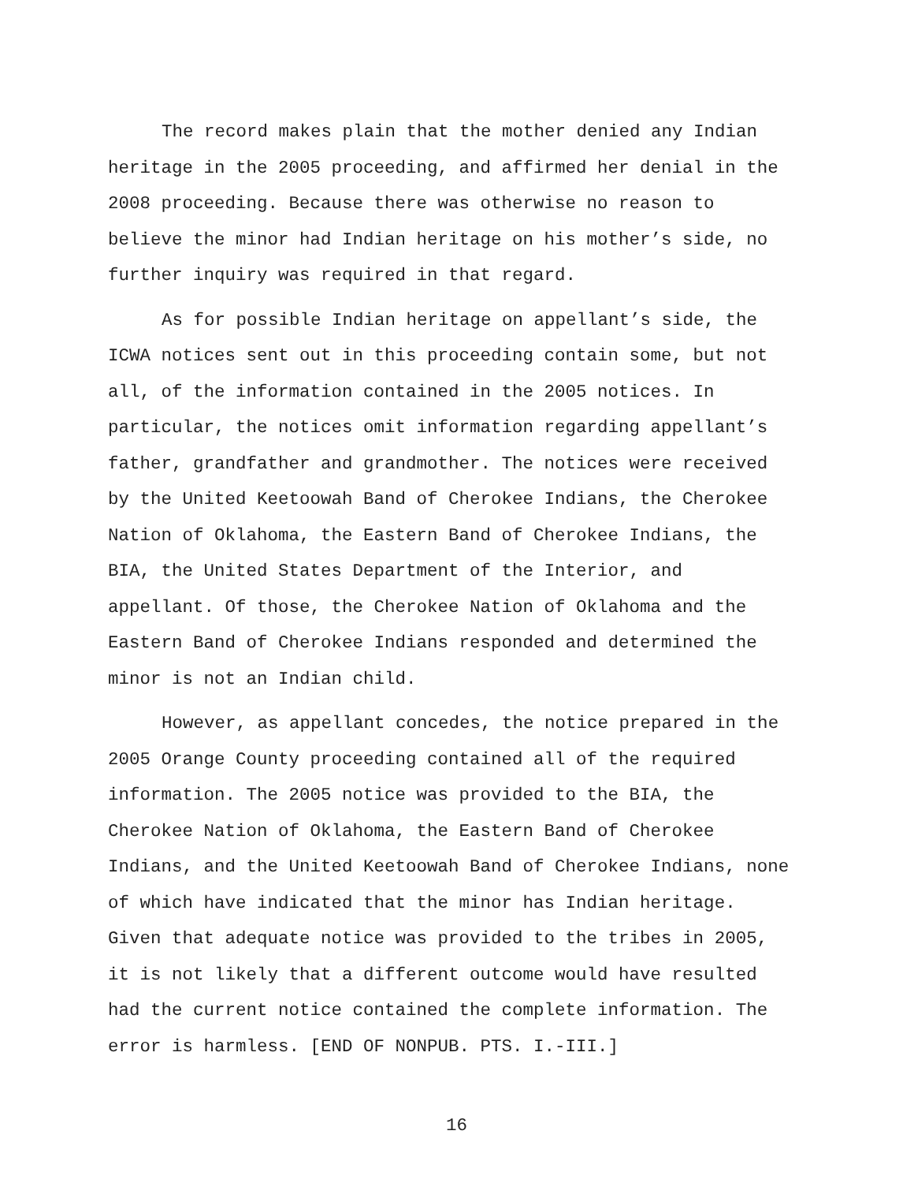The record makes plain that the mother denied any Indian
heritage in the 2005 proceeding, and affirmed her denial in the
2008 proceeding. Because there was otherwise no reason to
believe the minor had Indian heritage on his mother’s side, no
further inquiry was required in that regard.
As for possible Indian heritage on appellant’s side, the
ICWA notices sent out in this proceeding contain some, but not
all, of the information contained in the 2005 notices. In
particular, the notices omit information regarding appellant’s
father, grandfather and grandmother. The notices were received
by the United Keetoowah Band of Cherokee Indians, the Cherokee
Nation of Oklahoma, the Eastern Band of Cherokee Indians, the
BIA, the United States Department of the Interior, and
appellant. Of those, the Cherokee Nation of Oklahoma and the
Eastern Band of Cherokee Indians responded and determined the
minor is not an Indian child.
However, as appellant concedes, the notice prepared in the
2005 Orange County proceeding contained all of the required
information. The 2005 notice was provided to the BIA, the
Cherokee Nation of Oklahoma, the Eastern Band of Cherokee
Indians, and the United Keetoowah Band of Cherokee Indians, none
of which have indicated that the minor has Indian heritage.
Given that adequate notice was provided to the tribes in 2005,
it is not likely that a different outcome would have resulted
had the current notice contained the complete information. The
error is harmless. [END OF NONPUB. PTS. I.-III.]
16